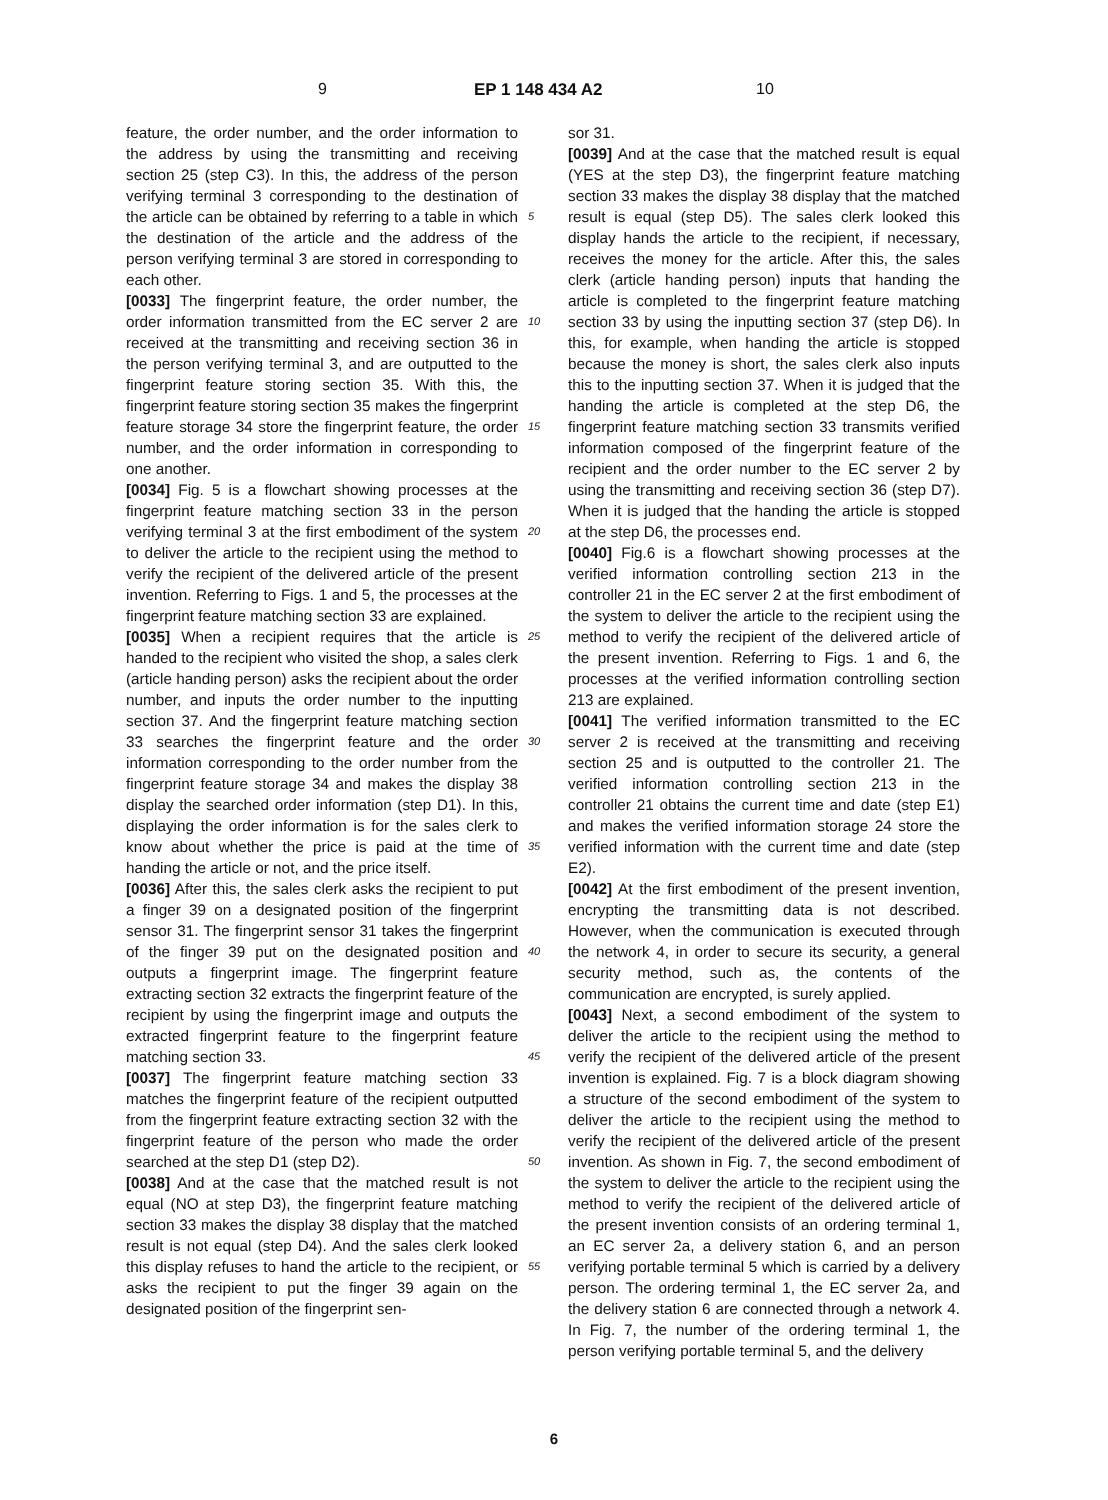9 EP 1 148 434 A2 10
feature, the order number, and the order information to the address by using the transmitting and receiving section 25 (step C3). In this, the address of the person verifying terminal 3 corresponding to the destination of the article can be obtained by referring to a table in which the destination of the article and the address of the person verifying terminal 3 are stored in corresponding to each other.
[0033] The fingerprint feature, the order number, the order information transmitted from the EC server 2 are received at the transmitting and receiving section 36 in the person verifying terminal 3, and are outputted to the fingerprint feature storing section 35. With this, the fingerprint feature storing section 35 makes the fingerprint feature storage 34 store the fingerprint feature, the order number, and the order information in corresponding to one another.
[0034] Fig. 5 is a flowchart showing processes at the fingerprint feature matching section 33 in the person verifying terminal 3 at the first embodiment of the system to deliver the article to the recipient using the method to verify the recipient of the delivered article of the present invention. Referring to Figs. 1 and 5, the processes at the fingerprint feature matching section 33 are explained.
[0035] When a recipient requires that the article is handed to the recipient who visited the shop, a sales clerk (article handing person) asks the recipient about the order number, and inputs the order number to the inputting section 37. And the fingerprint feature matching section 33 searches the fingerprint feature and the order information corresponding to the order number from the fingerprint feature storage 34 and makes the display 38 display the searched order information (step D1). In this, displaying the order information is for the sales clerk to know about whether the price is paid at the time of handing the article or not, and the price itself.
[0036] After this, the sales clerk asks the recipient to put a finger 39 on a designated position of the fingerprint sensor 31. The fingerprint sensor 31 takes the fingerprint of the finger 39 put on the designated position and outputs a fingerprint image. The fingerprint feature extracting section 32 extracts the fingerprint feature of the recipient by using the fingerprint image and outputs the extracted fingerprint feature to the fingerprint feature matching section 33.
[0037] The fingerprint feature matching section 33 matches the fingerprint feature of the recipient outputted from the fingerprint feature extracting section 32 with the fingerprint feature of the person who made the order searched at the step D1 (step D2).
[0038] And at the case that the matched result is not equal (NO at step D3), the fingerprint feature matching section 33 makes the display 38 display that the matched result is not equal (step D4). And the sales clerk looked this display refuses to hand the article to the recipient, or asks the recipient to put the finger 39 again on the designated position of the fingerprint sen-
sor 31.
[0039] And at the case that the matched result is equal (YES at the step D3), the fingerprint feature matching section 33 makes the display 38 display that the matched result is equal (step D5). The sales clerk looked this display hands the article to the recipient, if necessary, receives the money for the article. After this, the sales clerk (article handing person) inputs that handing the article is completed to the fingerprint feature matching section 33 by using the inputting section 37 (step D6). In this, for example, when handing the article is stopped because the money is short, the sales clerk also inputs this to the inputting section 37. When it is judged that the handing the article is completed at the step D6, the fingerprint feature matching section 33 transmits verified information composed of the fingerprint feature of the recipient and the order number to the EC server 2 by using the transmitting and receiving section 36 (step D7). When it is judged that the handing the article is stopped at the step D6, the processes end.
[0040] Fig.6 is a flowchart showing processes at the verified information controlling section 213 in the controller 21 in the EC server 2 at the first embodiment of the system to deliver the article to the recipient using the method to verify the recipient of the delivered article of the present invention. Referring to Figs. 1 and 6, the processes at the verified information controlling section 213 are explained.
[0041] The verified information transmitted to the EC server 2 is received at the transmitting and receiving section 25 and is outputted to the controller 21. The verified information controlling section 213 in the controller 21 obtains the current time and date (step E1) and makes the verified information storage 24 store the verified information with the current time and date (step E2).
[0042] At the first embodiment of the present invention, encrypting the transmitting data is not described. However, when the communication is executed through the network 4, in order to secure its security, a general security method, such as, the contents of the communication are encrypted, is surely applied.
[0043] Next, a second embodiment of the system to deliver the article to the recipient using the method to verify the recipient of the delivered article of the present invention is explained. Fig. 7 is a block diagram showing a structure of the second embodiment of the system to deliver the article to the recipient using the method to verify the recipient of the delivered article of the present invention. As shown in Fig. 7, the second embodiment of the system to deliver the article to the recipient using the method to verify the recipient of the delivered article of the present invention consists of an ordering terminal 1, an EC server 2a, a delivery station 6, and an person verifying portable terminal 5 which is carried by a delivery person. The ordering terminal 1, the EC server 2a, and the delivery station 6 are connected through a network 4. In Fig. 7, the number of the ordering terminal 1, the person verifying portable terminal 5, and the delivery
5
10
15
20
25
30
35
40
45
50
55
6